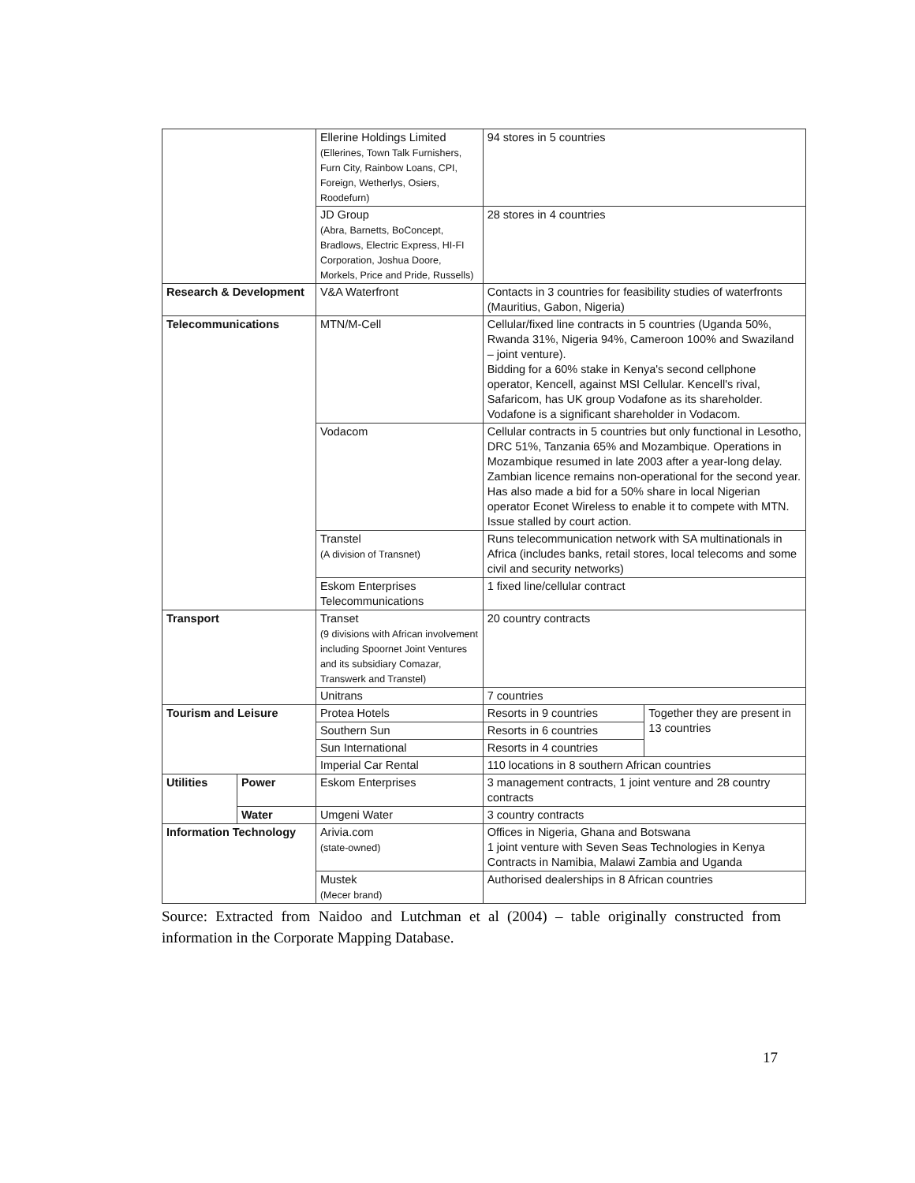| | | Ellerine Holdings Limited (Ellerines, Town Talk Furnishers, Furn City, Rainbow Loans, CPI, Foreign, Wetherlys, Osiers, Roodefurn) | 94 stores in 5 countries | |
| | | JD Group (Abra, Barnetts, BoConcept, Bradlows, Electric Express, HI-FI Corporation, Joshua Doore, Morkels, Price and Pride, Russells) | 28 stores in 4 countries | |
| Research & Development | | V&A Waterfront | Contacts in 3 countries for feasibility studies of waterfronts (Mauritius, Gabon, Nigeria) | |
| Telecommunications | | MTN/M-Cell | Cellular/fixed line contracts in 5 countries (Uganda 50%, Rwanda 31%, Nigeria 94%, Cameroon 100% and Swaziland – joint venture). Bidding for a 60% stake in Kenya's second cellphone operator, Kencell, against MSI Cellular. Kencell's rival, Safaricom, has UK group Vodafone as its shareholder. Vodafone is a significant shareholder in Vodacom. | |
| | | Vodacom | Cellular contracts in 5 countries but only functional in Lesotho, DRC 51%, Tanzania 65% and Mozambique. Operations in Mozambique resumed in late 2003 after a year-long delay. Zambian licence remains non-operational for the second year. Has also made a bid for a 50% share in local Nigerian operator Econet Wireless to enable it to compete with MTN. Issue stalled by court action. | |
| | | Transtel (A division of Transnet) | Runs telecommunication network with SA multinationals in Africa (includes banks, retail stores, local telecoms and some civil and security networks) | |
| | | Eskom Enterprises Telecommunications | 1 fixed line/cellular contract | |
| Transport | | Transet (9 divisions with African involvement including Spoornet Joint Ventures and its subsidiary Comazar, Transwerk and Transtel) | 20 country contracts | |
| | | Unitrans | 7 countries | |
| Tourism and Leisure | | Protea Hotels | Resorts in 9 countries | Together they are present in 13 countries |
| | | Southern Sun | Resorts in 6 countries | |
| | | Sun International | Resorts in 4 countries | |
| | | Imperial Car Rental | 110 locations in 8 southern African countries | |
| Utilities | Power | Eskom Enterprises | 3 management contracts, 1 joint venture and 28 country contracts | |
| | Water | Umgeni Water | 3 country contracts | |
| Information Technology | | Arivia.com (state-owned) | Offices in Nigeria, Ghana and Botswana 1 joint venture with Seven Seas Technologies in Kenya Contracts in Namibia, Malawi Zambia and Uganda | |
| | | Mustek (Mecer brand) | Authorised dealerships in 8 African countries | |
Source: Extracted from Naidoo and Lutchman et al (2004) – table originally constructed from information in the Corporate Mapping Database.
17